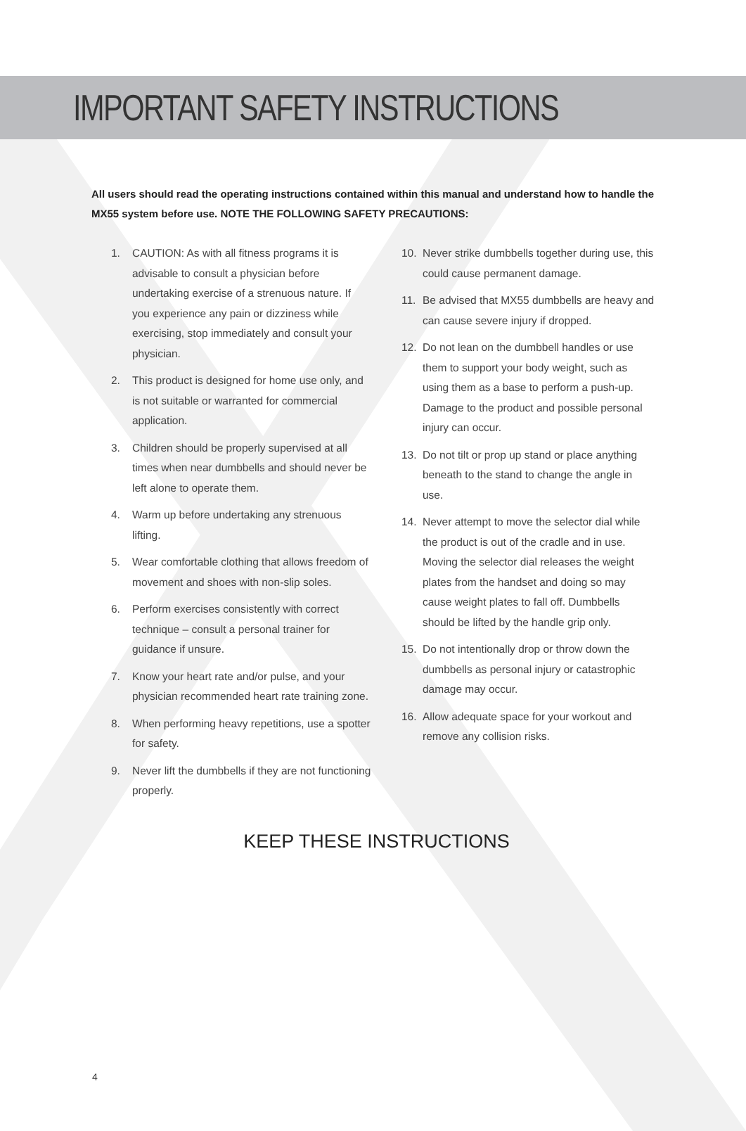IMPORTANT SAFETY INSTRUCTIONS
All users should read the operating instructions contained within this manual and understand how to handle the MX55 system before use. NOTE THE FOLLOWING SAFETY PRECAUTIONS:
1. CAUTION: As with all fitness programs it is advisable to consult a physician before undertaking exercise of a strenuous nature. If you experience any pain or dizziness while exercising, stop immediately and consult your physician.
2. This product is designed for home use only, and is not suitable or warranted for commercial application.
3. Children should be properly supervised at all times when near dumbbells and should never be left alone to operate them.
4. Warm up before undertaking any strenuous lifting.
5. Wear comfortable clothing that allows freedom of movement and shoes with non-slip soles.
6. Perform exercises consistently with correct technique – consult a personal trainer for guidance if unsure.
7. Know your heart rate and/or pulse, and your physician recommended heart rate training zone.
8. When performing heavy repetitions, use a spotter for safety.
9. Never lift the dumbbells if they are not functioning properly.
10. Never strike dumbbells together during use, this could cause permanent damage.
11. Be advised that MX55 dumbbells are heavy and can cause severe injury if dropped.
12. Do not lean on the dumbbell handles or use them to support your body weight, such as using them as a base to perform a push-up. Damage to the product and possible personal injury can occur.
13. Do not tilt or prop up stand or place anything beneath to the stand to change the angle in use.
14. Never attempt to move the selector dial while the product is out of the cradle and in use. Moving the selector dial releases the weight plates from the handset and doing so may cause weight plates to fall off. Dumbbells should be lifted by the handle grip only.
15. Do not intentionally drop or throw down the dumbbells as personal injury or catastrophic damage may occur.
16. Allow adequate space for your workout and remove any collision risks.
KEEP THESE INSTRUCTIONS
4